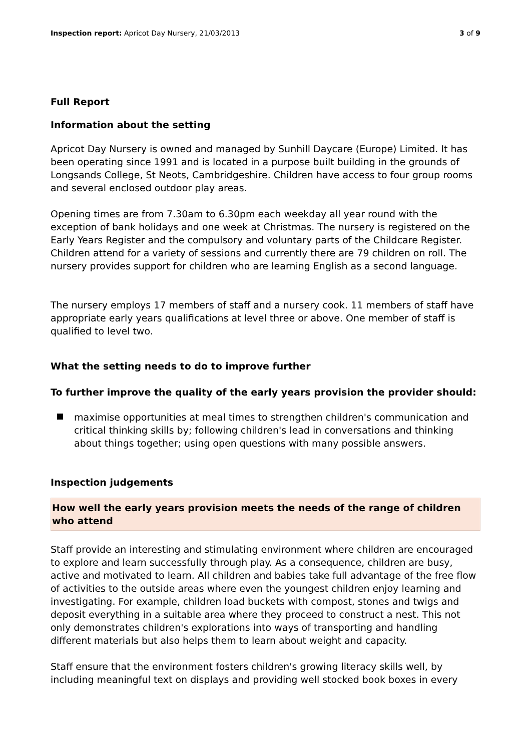Inspection report: Apricot Day Nursery, 21/03/2013 3 of 9
Full Report
Information about the setting
Apricot Day Nursery is owned and managed by Sunhill Daycare (Europe) Limited. It has been operating since 1991 and is located in a purpose built building in the grounds of Longsands College, St Neots, Cambridgeshire. Children have access to four group rooms and several enclosed outdoor play areas.
Opening times are from 7.30am to 6.30pm each weekday all year round with the exception of bank holidays and one week at Christmas. The nursery is registered on the Early Years Register and the compulsory and voluntary parts of the Childcare Register. Children attend for a variety of sessions and currently there are 79 children on roll. The nursery provides support for children who are learning English as a second language.
The nursery employs 17 members of staff and a nursery cook. 11 members of staff have appropriate early years qualifications at level three or above. One member of staff is qualified to level two.
What the setting needs to do to improve further
To further improve the quality of the early years provision the provider should:
maximise opportunities at meal times to strengthen children's communication and critical thinking skills by; following children's lead in conversations and thinking about things together; using open questions with many possible answers.
Inspection judgements
How well the early years provision meets the needs of the range of children who attend
Staff provide an interesting and stimulating environment where children are encouraged to explore and learn successfully through play. As a consequence, children are busy, active and motivated to learn. All children and babies take full advantage of the free flow of activities to the outside areas where even the youngest children enjoy learning and investigating. For example, children load buckets with compost, stones and twigs and deposit everything in a suitable area where they proceed to construct a nest. This not only demonstrates children's explorations into ways of transporting and handling different materials but also helps them to learn about weight and capacity.
Staff ensure that the environment fosters children's growing literacy skills well, by including meaningful text on displays and providing well stocked book boxes in every